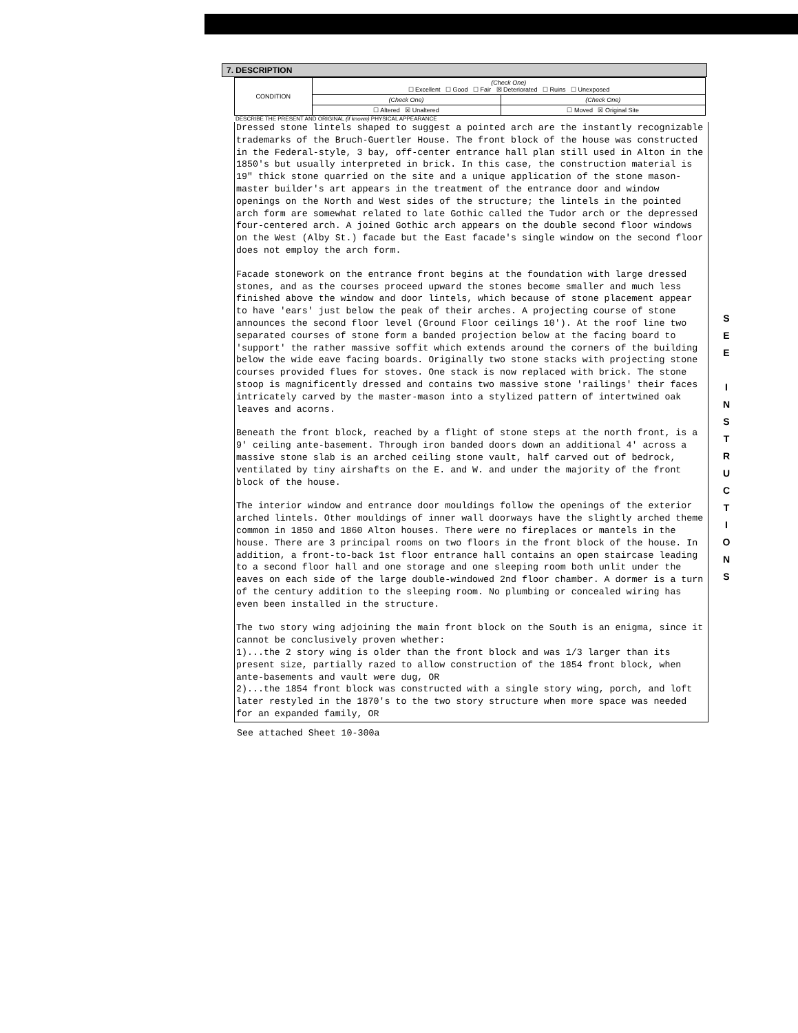7. DESCRIPTION
| CONDITION | (Check One) ☐ Excellent ☐ Good ☐ Fair ☒ Deteriorated ☐ Ruins ☐ Unexposed | |
| | (Check One) | (Check One) |
| | ☐ Altered ☒ Unaltered | ☐ Moved ☒ Original Site |
DESCRIBE THE PRESENT AND ORIGINAL (if known) PHYSICAL APPEARANCE
Dressed stone lintels shaped to suggest a pointed arch are the instantly recognizable trademarks of the Bruch-Guertler House. The front block of the house was constructed in the Federal-style, 3 bay, off-center entrance hall plan still used in Alton in the 1850's but usually interpreted in brick. In this case, the construction material is 19" thick stone quarried on the site and a unique application of the stone mason-master builder's art appears in the treatment of the entrance door and window openings on the North and West sides of the structure; the lintels in the pointed arch form are somewhat related to late Gothic called the Tudor arch or the depressed four-centered arch. A joined Gothic arch appears on the double second floor windows on the West (Alby St.) facade but the East facade's single window on the second floor does not employ the arch form.
Facade stonework on the entrance front begins at the foundation with large dressed stones, and as the courses proceed upward the stones become smaller and much less finished above the window and door lintels, which because of stone placement appear to have 'ears' just below the peak of their arches. A projecting course of stone announces the second floor level (Ground Floor ceilings 10'). At the roof line two separated courses of stone form a banded projection below at the facing board to 'support' the rather massive soffit which extends around the corners of the building below the wide eave facing boards. Originally two stone stacks with projecting stone courses provided flues for stoves. One stack is now replaced with brick. The stone stoop is magnificently dressed and contains two massive stone 'railings' their faces intricately carved by the master-mason into a stylized pattern of intertwined oak leaves and acorns.
Beneath the front block, reached by a flight of stone steps at the north front, is a 9' ceiling ante-basement. Through iron banded doors down an additional 4' across a massive stone slab is an arched ceiling stone vault, half carved out of bedrock, ventilated by tiny airshafts on the E. and W. and under the majority of the front block of the house.
The interior window and entrance door mouldings follow the openings of the exterior arched lintels. Other mouldings of inner wall doorways have the slightly arched theme common in 1850 and 1860 Alton houses. There were no fireplaces or mantels in the house. There are 3 principal rooms on two floors in the front block of the house. In addition, a front-to-back 1st floor entrance hall contains an open staircase leading to a second floor hall and one storage and one sleeping room both unlit under the eaves on each side of the large double-windowed 2nd floor chamber. A dormer is a turn of the century addition to the sleeping room. No plumbing or concealed wiring has even been installed in the structure.
The two story wing adjoining the main front block on the South is an enigma, since it cannot be conclusively proven whether:
1)...the 2 story wing is older than the front block and was 1/3 larger than its present size, partially razed to allow construction of the 1854 front block, when ante-basements and vault were dug, OR
2)...the 1854 front block was constructed with a single story wing, porch, and loft later restyled in the 1870's to the two story structure when more space was needed for an expanded family, OR
See attached Sheet 10-300a
S
E
E
I
N
S
T
R
U
C
T
I
O
N
S